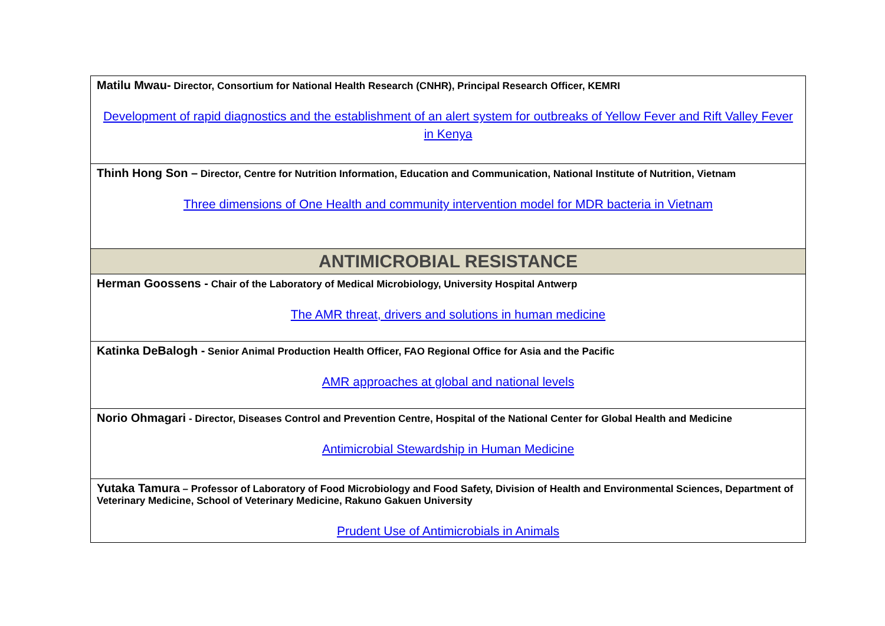| Matilu Mwau- Director, Consortium for National Health Research (CNHR), Principal Research Officer, KEMRI Development of rapid diagnostics and the establishment of an alert system for outbreaks of Yellow Fever and Rift Valley Fever in Kenya |
| Thinh Hong Son – Director, Centre for Nutrition Information, Education and Communication, National Institute of Nutrition, Vietnam Three dimensions of One Health and community intervention model for MDR bacteria in Vietnam |
| ANTIMICROBIAL RESISTANCE |
| Herman Goossens - Chair of the Laboratory of Medical Microbiology, University Hospital Antwerp The AMR threat, drivers and solutions in human medicine |
| Katinka DeBalogh - Senior Animal Production Health Officer, FAO Regional Office for Asia and the Pacific AMR approaches at global and national levels |
| Norio Ohmagari - Director, Diseases Control and Prevention Centre, Hospital of the National Center for Global Health and Medicine Antimicrobial Stewardship in Human Medicine |
| Yutaka Tamura – Professor of Laboratory of Food Microbiology and Food Safety, Division of Health and Environmental Sciences, Department of Veterinary Medicine, School of Veterinary Medicine, Rakuno Gakuen University Prudent Use of Antimicrobials in Animals |